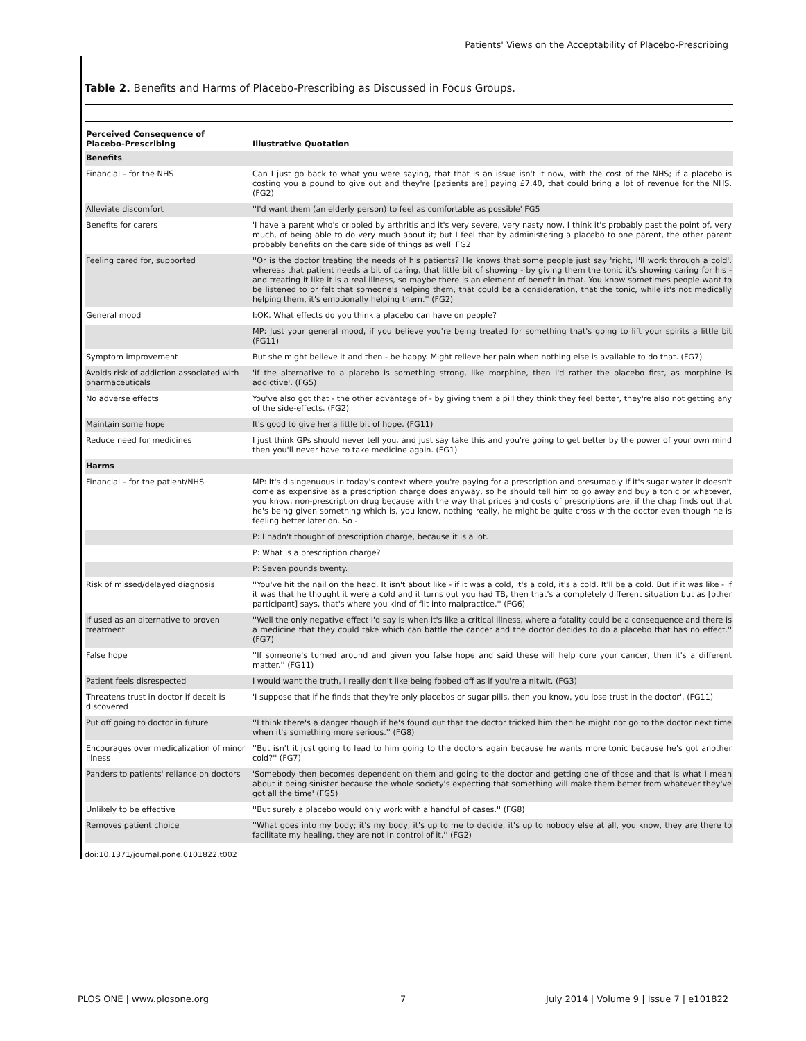Patients' Views on the Acceptability of Placebo-Prescribing
Table 2. Benefits and Harms of Placebo-Prescribing as Discussed in Focus Groups.
| Perceived Consequence of Placebo-Prescribing | Illustrative Quotation |
| --- | --- |
| Benefits | |
| Financial – for the NHS | Can I just go back to what you were saying, that that is an issue isn't it now, with the cost of the NHS; if a placebo is costing you a pound to give out and they're [patients are] paying £7.40, that could bring a lot of revenue for the NHS. (FG2) |
| Alleviate discomfort | ''I'd want them (an elderly person) to feel as comfortable as possible' FG5 |
| Benefits for carers | 'I have a parent who's crippled by arthritis and it's very severe, very nasty now, I think it's probably past the point of, very much, of being able to do very much about it; but I feel that by administering a placebo to one parent, the other parent probably benefits on the care side of things as well' FG2 |
| Feeling cared for, supported | ''Or is the doctor treating the needs of his patients? He knows that some people just say 'right, I'll work through a cold'. whereas that patient needs a bit of caring, that little bit of showing - by giving them the tonic it's showing caring for his - and treating it like it is a real illness, so maybe there is an element of benefit in that. You know sometimes people want to be listened to or felt that someone's helping them, that could be a consideration, that the tonic, while it's not medically helping them, it's emotionally helping them.'' (FG2) |
| General mood | I:OK. What effects do you think a placebo can have on people? |
| | MP: Just your general mood, if you believe you're being treated for something that's going to lift your spirits a little bit (FG11) |
| Symptom improvement | But she might believe it and then - be happy. Might relieve her pain when nothing else is available to do that. (FG7) |
| Avoids risk of addiction associated with pharmaceuticals | 'if the alternative to a placebo is something strong, like morphine, then I'd rather the placebo first, as morphine is addictive'. (FG5) |
| No adverse effects | You've also got that - the other advantage of - by giving them a pill they think they feel better, they're also not getting any of the side-effects. (FG2) |
| Maintain some hope | It's good to give her a little bit of hope. (FG11) |
| Reduce need for medicines | I just think GPs should never tell you, and just say take this and you're going to get better by the power of your own mind then you'll never have to take medicine again. (FG1) |
| Harms | |
| Financial – for the patient/NHS | MP: It's disingenuous in today's context where you're paying for a prescription and presumably if it's sugar water it doesn't come as expensive as a prescription charge does anyway, so he should tell him to go away and buy a tonic or whatever, you know, non-prescription drug because with the way that prices and costs of prescriptions are, if the chap finds out that he's being given something which is, you know, nothing really, he might be quite cross with the doctor even though he is feeling better later on. So - |
| | P: I hadn't thought of prescription charge, because it is a lot. |
| | P: What is a prescription charge? |
| | P: Seven pounds twenty. |
| Risk of missed/delayed diagnosis | ''You've hit the nail on the head. It isn't about like - if it was a cold, it's a cold, it's a cold. It'll be a cold. But if it was like - if it was that he thought it were a cold and it turns out you had TB, then that's a completely different situation but as [other participant] says, that's where you kind of flit into malpractice.'' (FG6) |
| If used as an alternative to proven treatment | ''Well the only negative effect I'd say is when it's like a critical illness, where a fatality could be a consequence and there is a medicine that they could take which can battle the cancer and the doctor decides to do a placebo that has no effect.'' (FG7) |
| False hope | ''If someone's turned around and given you false hope and said these will help cure your cancer, then it's a different matter.'' (FG11) |
| Patient feels disrespected | I would want the truth, I really don't like being fobbed off as if you're a nitwit. (FG3) |
| Threatens trust in doctor if deceit is discovered | 'I suppose that if he finds that they're only placebos or sugar pills, then you know, you lose trust in the doctor'. (FG11) |
| Put off going to doctor in future | ''I think there's a danger though if he's found out that the doctor tricked him then he might not go to the doctor next time when it's something more serious.'' (FG8) |
| Encourages over medicalization of minor illness | ''But isn't it just going to lead to him going to the doctors again because he wants more tonic because he's got another cold?'' (FG7) |
| Panders to patients' reliance on doctors | 'Somebody then becomes dependent on them and going to the doctor and getting one of those and that is what I mean about it being sinister because the whole society's expecting that something will make them better from whatever they've got all the time' (FG5) |
| Unlikely to be effective | ''But surely a placebo would only work with a handful of cases.'' (FG8) |
| Removes patient choice | ''What goes into my body; it's my body, it's up to me to decide, it's up to nobody else at all, you know, they are there to facilitate my healing, they are not in control of it.'' (FG2) |
doi:10.1371/journal.pone.0101822.t002
PLOS ONE | www.plosone.org 7
July 2014 | Volume 9 | Issue 7 | e101822